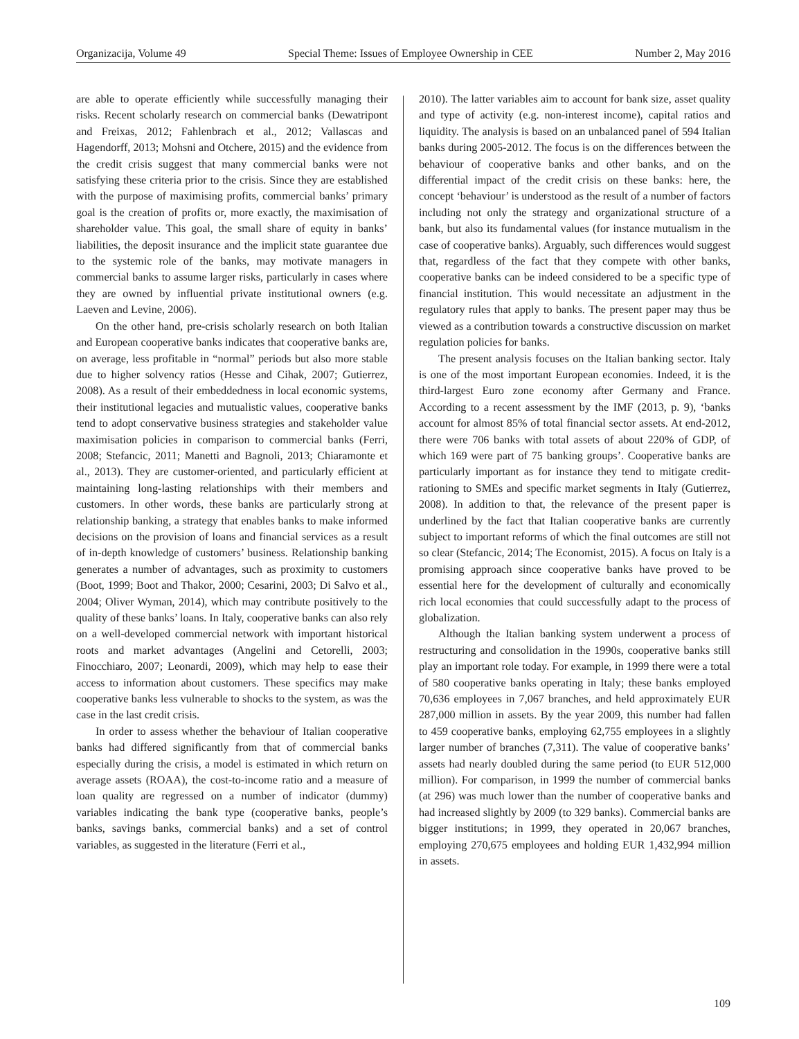Organizacija, Volume 49 Special Theme: Issues of Employee Ownership in CEE Number 2, May 2016
are able to operate efficiently while successfully managing their risks. Recent scholarly research on commercial banks (Dewatripont and Freixas, 2012; Fahlenbrach et al., 2012; Vallascas and Hagendorff, 2013; Mohsni and Otchere, 2015) and the evidence from the credit crisis suggest that many commercial banks were not satisfying these criteria prior to the crisis. Since they are established with the purpose of maximising profits, commercial banks’ primary goal is the creation of profits or, more exactly, the maximisation of shareholder value. This goal, the small share of equity in banks’ liabilities, the deposit insurance and the implicit state guarantee due to the systemic role of the banks, may motivate managers in commercial banks to assume larger risks, particularly in cases where they are owned by influential private institutional owners (e.g. Laeven and Levine, 2006).
On the other hand, pre-crisis scholarly research on both Italian and European cooperative banks indicates that cooperative banks are, on average, less profitable in “normal” periods but also more stable due to higher solvency ratios (Hesse and Cihak, 2007; Gutierrez, 2008). As a result of their embeddedness in local economic systems, their institutional legacies and mutualistic values, cooperative banks tend to adopt conservative business strategies and stakeholder value maximisation policies in comparison to commercial banks (Ferri, 2008; Stefancic, 2011; Manetti and Bagnoli, 2013; Chiaramonte et al., 2013). They are customer-oriented, and particularly efficient at maintaining long-lasting relationships with their members and customers. In other words, these banks are particularly strong at relationship banking, a strategy that enables banks to make informed decisions on the provision of loans and financial services as a result of in-depth knowledge of customers’ business. Relationship banking generates a number of advantages, such as proximity to customers (Boot, 1999; Boot and Thakor, 2000; Cesarini, 2003; Di Salvo et al., 2004; Oliver Wyman, 2014), which may contribute positively to the quality of these banks’ loans. In Italy, cooperative banks can also rely on a well-developed commercial network with important historical roots and market advantages (Angelini and Cetorelli, 2003; Finocchiaro, 2007; Leonardi, 2009), which may help to ease their access to information about customers. These specifics may make cooperative banks less vulnerable to shocks to the system, as was the case in the last credit crisis.
In order to assess whether the behaviour of Italian cooperative banks had differed significantly from that of commercial banks especially during the crisis, a model is estimated in which return on average assets (ROAA), the cost-to-income ratio and a measure of loan quality are regressed on a number of indicator (dummy) variables indicating the bank type (cooperative banks, people’s banks, savings banks, commercial banks) and a set of control variables, as suggested in the literature (Ferri et al.,
2010). The latter variables aim to account for bank size, asset quality and type of activity (e.g. non-interest income), capital ratios and liquidity. The analysis is based on an unbalanced panel of 594 Italian banks during 2005-2012. The focus is on the differences between the behaviour of cooperative banks and other banks, and on the differential impact of the credit crisis on these banks: here, the concept ‘behaviour’ is understood as the result of a number of factors including not only the strategy and organizational structure of a bank, but also its fundamental values (for instance mutualism in the case of cooperative banks). Arguably, such differences would suggest that, regardless of the fact that they compete with other banks, cooperative banks can be indeed considered to be a specific type of financial institution. This would necessitate an adjustment in the regulatory rules that apply to banks. The present paper may thus be viewed as a contribution towards a constructive discussion on market regulation policies for banks.
The present analysis focuses on the Italian banking sector. Italy is one of the most important European economies. Indeed, it is the third-largest Euro zone economy after Germany and France. According to a recent assessment by the IMF (2013, p. 9), ‘banks account for almost 85% of total financial sector assets. At end-2012, there were 706 banks with total assets of about 220% of GDP, of which 169 were part of 75 banking groups’. Cooperative banks are particularly important as for instance they tend to mitigate credit-rationing to SMEs and specific market segments in Italy (Gutierrez, 2008). In addition to that, the relevance of the present paper is underlined by the fact that Italian cooperative banks are currently subject to important reforms of which the final outcomes are still not so clear (Stefancic, 2014; The Economist, 2015). A focus on Italy is a promising approach since cooperative banks have proved to be essential here for the development of culturally and economically rich local economies that could successfully adapt to the process of globalization.
Although the Italian banking system underwent a process of restructuring and consolidation in the 1990s, cooperative banks still play an important role today. For example, in 1999 there were a total of 580 cooperative banks operating in Italy; these banks employed 70,636 employees in 7,067 branches, and held approximately EUR 287,000 million in assets. By the year 2009, this number had fallen to 459 cooperative banks, employing 62,755 employees in a slightly larger number of branches (7,311). The value of cooperative banks’ assets had nearly doubled during the same period (to EUR 512,000 million). For comparison, in 1999 the number of commercial banks (at 296) was much lower than the number of cooperative banks and had increased slightly by 2009 (to 329 banks). Commercial banks are bigger institutions; in 1999, they operated in 20,067 branches, employing 270,675 employees and holding EUR 1,432,994 million in assets.
109